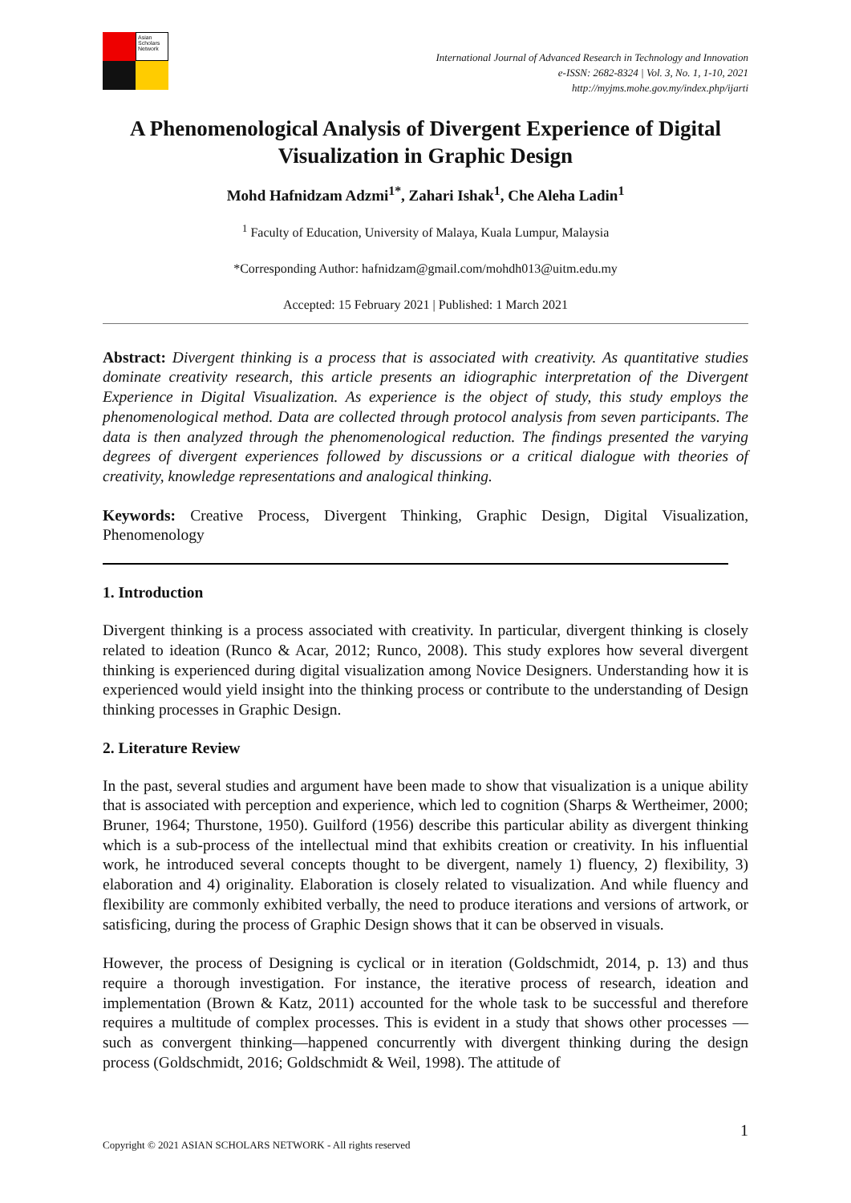Asian Scholars Network
International Journal of Advanced Research in Technology and Innovation
e-ISSN: 2682-8324 | Vol. 3, No. 1, 1-10, 2021
http://myjms.mohe.gov.my/index.php/ijarti
A Phenomenological Analysis of Divergent Experience of Digital Visualization in Graphic Design
Mohd Hafnidzam Adzmi<sup>1*</sup>, Zahari Ishak<sup>1</sup>, Che Aleha Ladin<sup>1</sup>
<sup>1</sup> Faculty of Education, University of Malaya, Kuala Lumpur, Malaysia
*Corresponding Author: hafnidzam@gmail.com/mohdh013@uitm.edu.my
Accepted: 15 February 2021 | Published: 1 March 2021
Abstract: Divergent thinking is a process that is associated with creativity. As quantitative studies dominate creativity research, this article presents an idiographic interpretation of the Divergent Experience in Digital Visualization. As experience is the object of study, this study employs the phenomenological method. Data are collected through protocol analysis from seven participants. The data is then analyzed through the phenomenological reduction. The findings presented the varying degrees of divergent experiences followed by discussions or a critical dialogue with theories of creativity, knowledge representations and analogical thinking.
Keywords: Creative Process, Divergent Thinking, Graphic Design, Digital Visualization, Phenomenology
1. Introduction
Divergent thinking is a process associated with creativity. In particular, divergent thinking is closely related to ideation (Runco & Acar, 2012; Runco, 2008). This study explores how several divergent thinking is experienced during digital visualization among Novice Designers. Understanding how it is experienced would yield insight into the thinking process or contribute to the understanding of Design thinking processes in Graphic Design.
2. Literature Review
In the past, several studies and argument have been made to show that visualization is a unique ability that is associated with perception and experience, which led to cognition (Sharps & Wertheimer, 2000; Bruner, 1964; Thurstone, 1950). Guilford (1956) describe this particular ability as divergent thinking which is a sub-process of the intellectual mind that exhibits creation or creativity. In his influential work, he introduced several concepts thought to be divergent, namely 1) fluency, 2) flexibility, 3) elaboration and 4) originality. Elaboration is closely related to visualization. And while fluency and flexibility are commonly exhibited verbally, the need to produce iterations and versions of artwork, or satisficing, during the process of Graphic Design shows that it can be observed in visuals.
However, the process of Designing is cyclical or in iteration (Goldschmidt, 2014, p. 13) and thus require a thorough investigation. For instance, the iterative process of research, ideation and implementation (Brown & Katz, 2011) accounted for the whole task to be successful and therefore requires a multitude of complex processes. This is evident in a study that shows other processes — such as convergent thinking—happened concurrently with divergent thinking during the design process (Goldschmidt, 2016; Goldschmidt & Weil, 1998). The attitude of
1
Copyright © 2021 ASIAN SCHOLARS NETWORK - All rights reserved